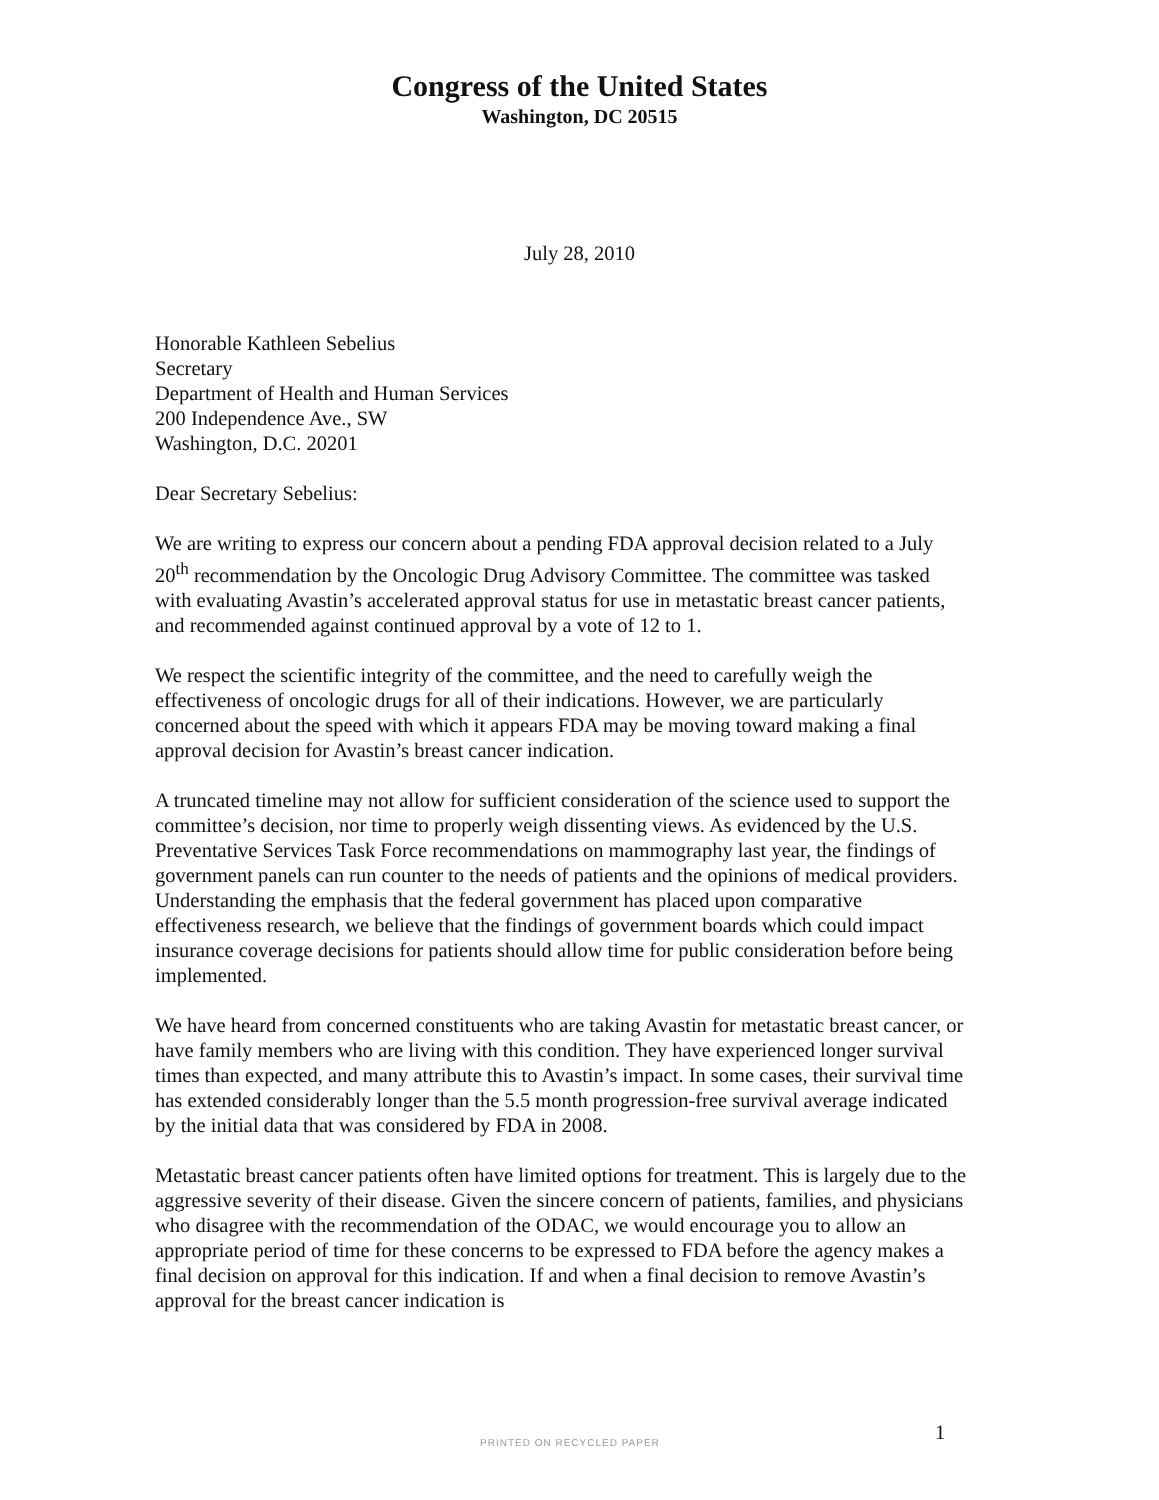Congress of the United States
Washington, DC 20515
July 28, 2010
Honorable Kathleen Sebelius
Secretary
Department of Health and Human Services
200 Independence Ave., SW
Washington, D.C. 20201
Dear Secretary Sebelius:
We are writing to express our concern about a pending FDA approval decision related to a July 20<sup>th</sup> recommendation by the Oncologic Drug Advisory Committee. The committee was tasked with evaluating Avastin’s accelerated approval status for use in metastatic breast cancer patients, and recommended against continued approval by a vote of 12 to 1.
We respect the scientific integrity of the committee, and the need to carefully weigh the effectiveness of oncologic drugs for all of their indications. However, we are particularly concerned about the speed with which it appears FDA may be moving toward making a final approval decision for Avastin’s breast cancer indication.
A truncated timeline may not allow for sufficient consideration of the science used to support the committee’s decision, nor time to properly weigh dissenting views. As evidenced by the U.S. Preventative Services Task Force recommendations on mammography last year, the findings of government panels can run counter to the needs of patients and the opinions of medical providers. Understanding the emphasis that the federal government has placed upon comparative effectiveness research, we believe that the findings of government boards which could impact insurance coverage decisions for patients should allow time for public consideration before being implemented.
We have heard from concerned constituents who are taking Avastin for metastatic breast cancer, or have family members who are living with this condition. They have experienced longer survival times than expected, and many attribute this to Avastin’s impact. In some cases, their survival time has extended considerably longer than the 5.5 month progression-free survival average indicated by the initial data that was considered by FDA in 2008.
Metastatic breast cancer patients often have limited options for treatment. This is largely due to the aggressive severity of their disease. Given the sincere concern of patients, families, and physicians who disagree with the recommendation of the ODAC, we would encourage you to allow an appropriate period of time for these concerns to be expressed to FDA before the agency makes a final decision on approval for this indication. If and when a final decision to remove Avastin’s approval for the breast cancer indication is
PRINTED ON RECYCLED PAPER 1